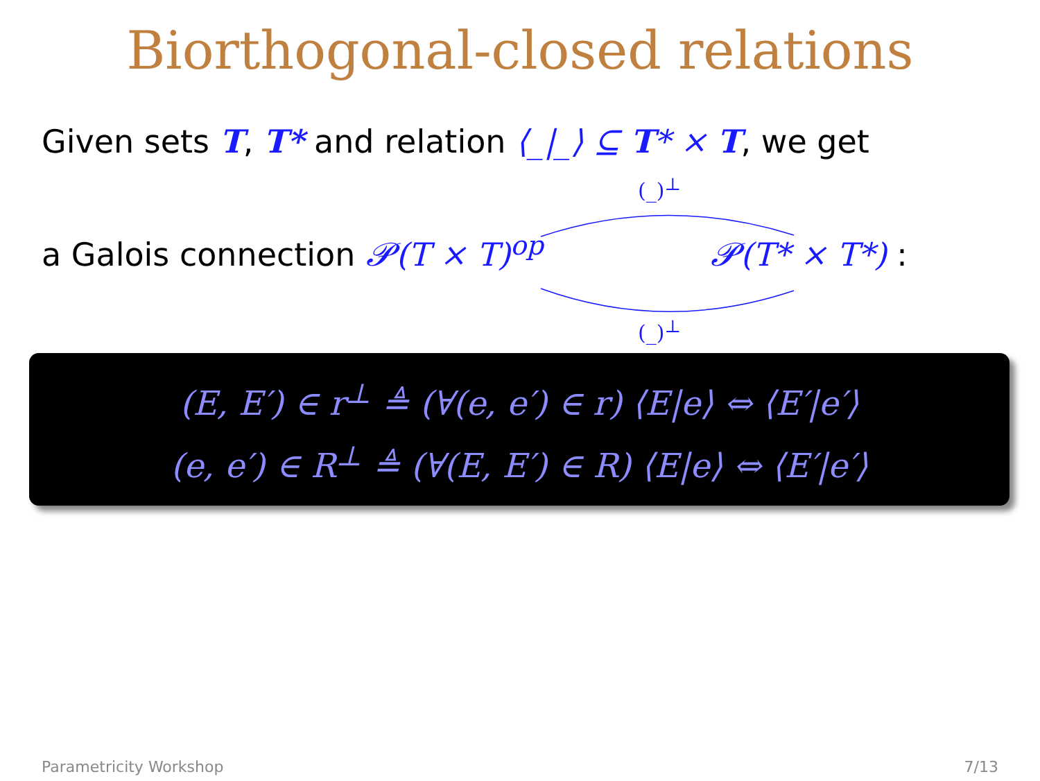Biorthogonal-closed relations
Given sets T, T* and relation ⟨_|_⟩ ⊆ T* × T, we get
(_)<sup>⊥</sup>
a Galois connection 𝓟(T × T)<sup>op</sup> 𝓟(T* × T*) :
(_)<sup>⊥</sup>
(E, E′) ∈ r<sup>⊥</sup> ≜ (∀(e, e′) ∈ r) ⟨E|e⟩ ⇔ ⟨E′|e′⟩
(e, e′) ∈ R<sup>⊥</sup> ≜ (∀(E, E′) ∈ R) ⟨E|e⟩ ⇔ ⟨E′|e′⟩
Parametricity Workshop 7/13